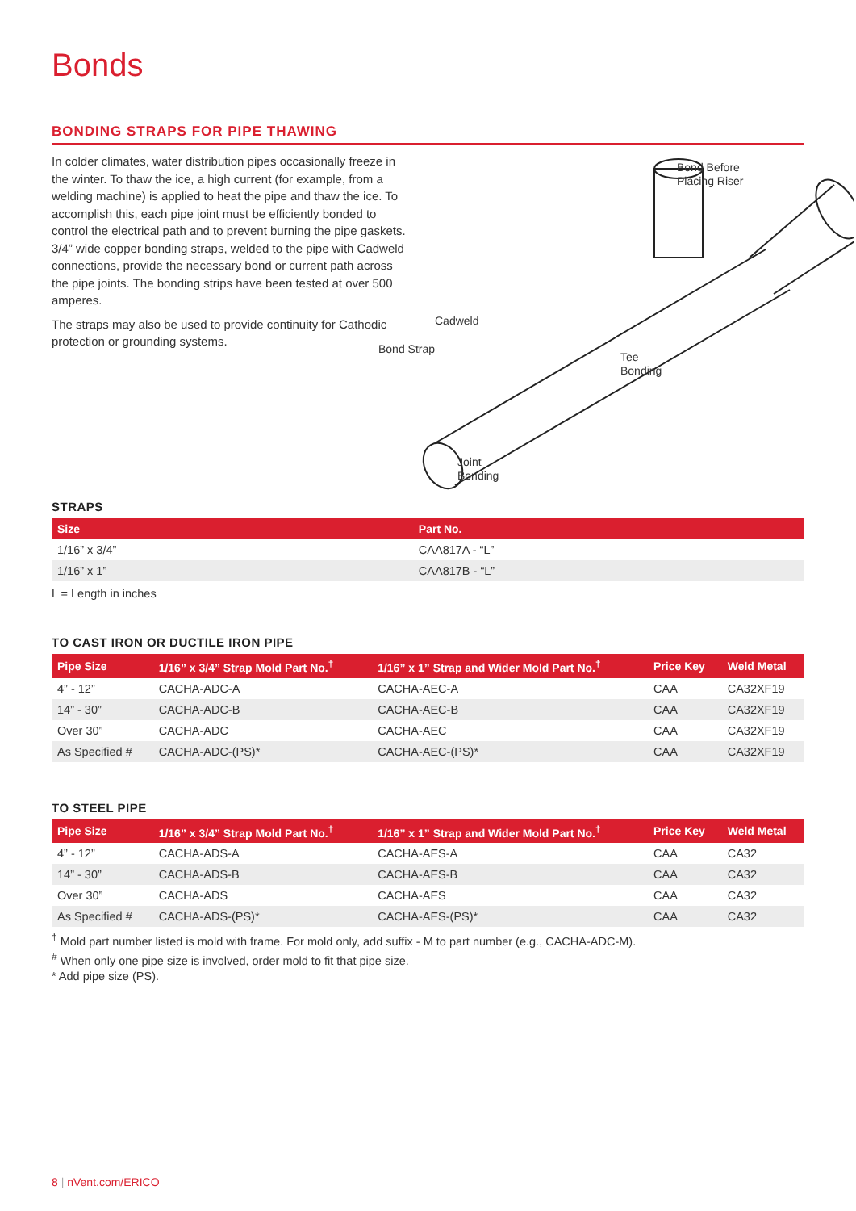Bonds
BONDING STRAPS FOR PIPE THAWING
In colder climates, water distribution pipes occasionally freeze in the winter. To thaw the ice, a high current (for example, from a welding machine) is applied to heat the pipe and thaw the ice. To accomplish this, each pipe joint must be efficiently bonded to control the electrical path and to prevent burning the pipe gaskets. 3/4” wide copper bonding straps, welded to the pipe with Cadweld connections, provide the necessary bond or current path across the pipe joints. The bonding strips have been tested at over 500 amperes.
The straps may also be used to provide continuity for Cathodic protection or grounding systems.
Bond Before
Placing Riser
Cadweld
Bond Strap
Tee
Bonding
Joint
Bonding
STRAPS
| Size | Part No. |
| --- | --- |
| 1/16” x 3/4” | CAA817A - “L” |
| 1/16” x 1” | CAA817B - “L” |
L = Length in inches
TO CAST IRON OR DUCTILE IRON PIPE
| Pipe Size | 1/16” x 3/4” Strap Mold Part No.<sup>†</sup> | 1/16” x 1” Strap and Wider Mold Part No.<sup>†</sup> | Price Key | Weld Metal |
| --- | --- | --- | --- | --- |
| 4” - 12” | CACHA-ADC-A | CACHA-AEC-A | CAA | CA32XF19 |
| 14” - 30” | CACHA-ADC-B | CACHA-AEC-B | CAA | CA32XF19 |
| Over 30” | CACHA-ADC | CACHA-AEC | CAA | CA32XF19 |
| As Specified # | CACHA-ADC-(PS)* | CACHA-AEC-(PS)* | CAA | CA32XF19 |
TO STEEL PIPE
| Pipe Size | 1/16” x 3/4” Strap Mold Part No.<sup>†</sup> | 1/16” x 1” Strap and Wider Mold Part No.<sup>†</sup> | Price Key | Weld Metal |
| --- | --- | --- | --- | --- |
| 4” - 12” | CACHA-ADS-A | CACHA-AES-A | CAA | CA32 |
| 14” - 30” | CACHA-ADS-B | CACHA-AES-B | CAA | CA32 |
| Over 30” | CACHA-ADS | CACHA-AES | CAA | CA32 |
| As Specified # | CACHA-ADS-(PS)* | CACHA-AES-(PS)* | CAA | CA32 |
<sup>†</sup> Mold part number listed is mold with frame. For mold only, add suffix - M to part number (e.g., CACHA-ADC-M).
<sup>#</sup> When only one pipe size is involved, order mold to fit that pipe size.
* Add pipe size (PS).
8 | nVent.com/ERICO